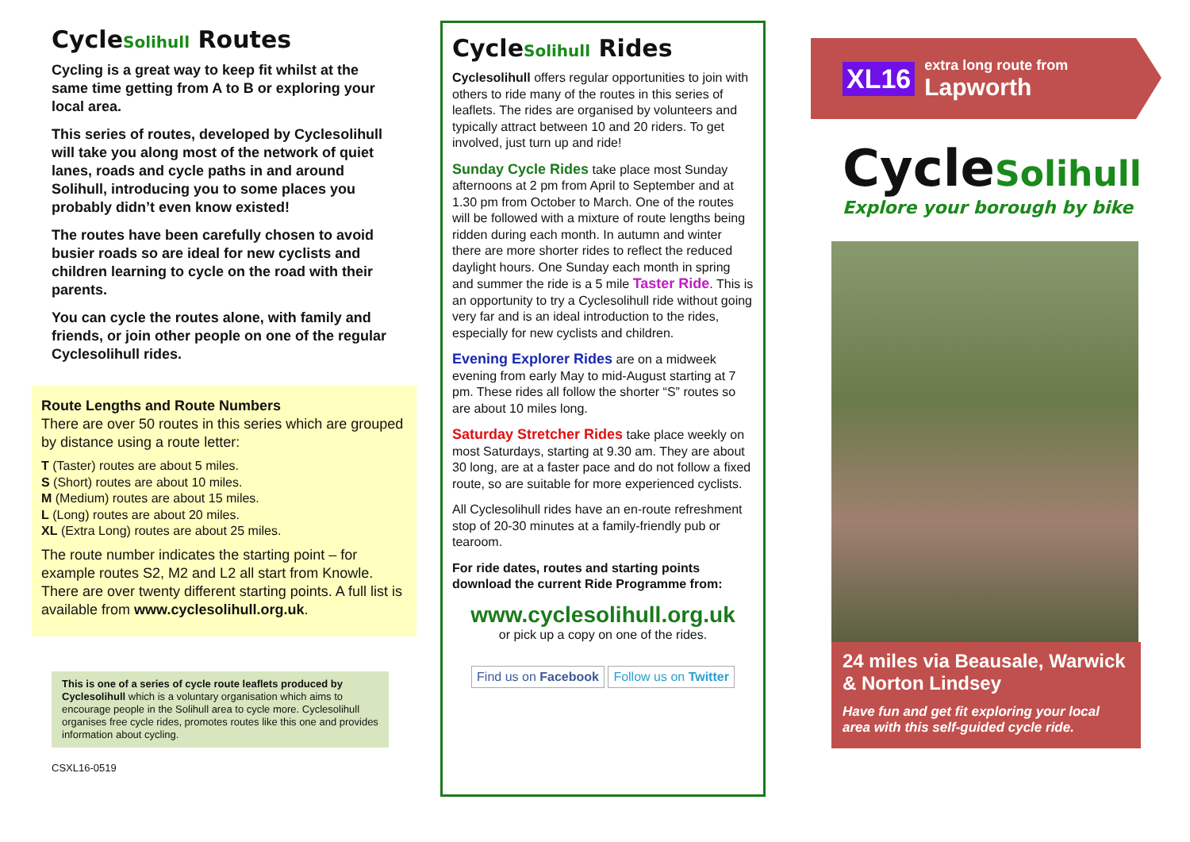CycleSolihull Routes
Cycling is a great way to keep fit whilst at the same time getting from A to B or exploring your local area.
This series of routes, developed by Cyclesolihull will take you along most of the network of quiet lanes, roads and cycle paths in and around Solihull, introducing you to some places you probably didn’t even know existed!
The routes have been carefully chosen to avoid busier roads so are ideal for new cyclists and children learning to cycle on the road with their parents.
You can cycle the routes alone, with family and friends, or join other people on one of the regular Cyclesolihull rides.
Route Lengths and Route Numbers
There are over 50 routes in this series which are grouped by distance using a route letter:
T (Taster) routes are about 5 miles.
S (Short) routes are about 10 miles.
M (Medium) routes are about 15 miles.
L (Long) routes are about 20 miles.
XL (Extra Long) routes are about 25 miles.
The route number indicates the starting point – for example routes S2, M2 and L2 all start from Knowle. There are over twenty different starting points. A full list is available from www.cyclesolihull.org.uk.
This is one of a series of cycle route leaflets produced by Cyclesolihull which is a voluntary organisation which aims to encourage people in the Solihull area to cycle more. Cyclesolihull organises free cycle rides, promotes routes like this one and provides information about cycling.
CSXL16-0519
CycleSolihull Rides
Cyclesolihull offers regular opportunities to join with others to ride many of the routes in this series of leaflets. The rides are organised by volunteers and typically attract between 10 and 20 riders. To get involved, just turn up and ride!
Sunday Cycle Rides take place most Sunday afternoons at 2 pm from April to September and at 1.30 pm from October to March. One of the routes will be followed with a mixture of route lengths being ridden during each month. In autumn and winter there are more shorter rides to reflect the reduced daylight hours. One Sunday each month in spring and summer the ride is a 5 mile Taster Ride. This is an opportunity to try a Cyclesolihull ride without going very far and is an ideal introduction to the rides, especially for new cyclists and children.
Evening Explorer Rides are on a midweek evening from early May to mid-August starting at 7 pm. These rides all follow the shorter “S” routes so are about 10 miles long.
Saturday Stretcher Rides take place weekly on most Saturdays, starting at 9.30 am. They are about 30 long, are at a faster pace and do not follow a fixed route, so are suitable for more experienced cyclists.
All Cyclesolihull rides have an en-route refreshment stop of 20-30 minutes at a family-friendly pub or tearoom.
For ride dates, routes and starting points download the current Ride Programme from:
www.cyclesolihull.org.uk
or pick up a copy on one of the rides.
Find us on Facebook Follow us on Twitter
XL16 extra long route from
Lapworth
CycleSolihull
Explore your borough by bike
24 miles via Beausale, Warwick & Norton Lindsey
Have fun and get fit exploring your local area with this self-guided cycle ride.